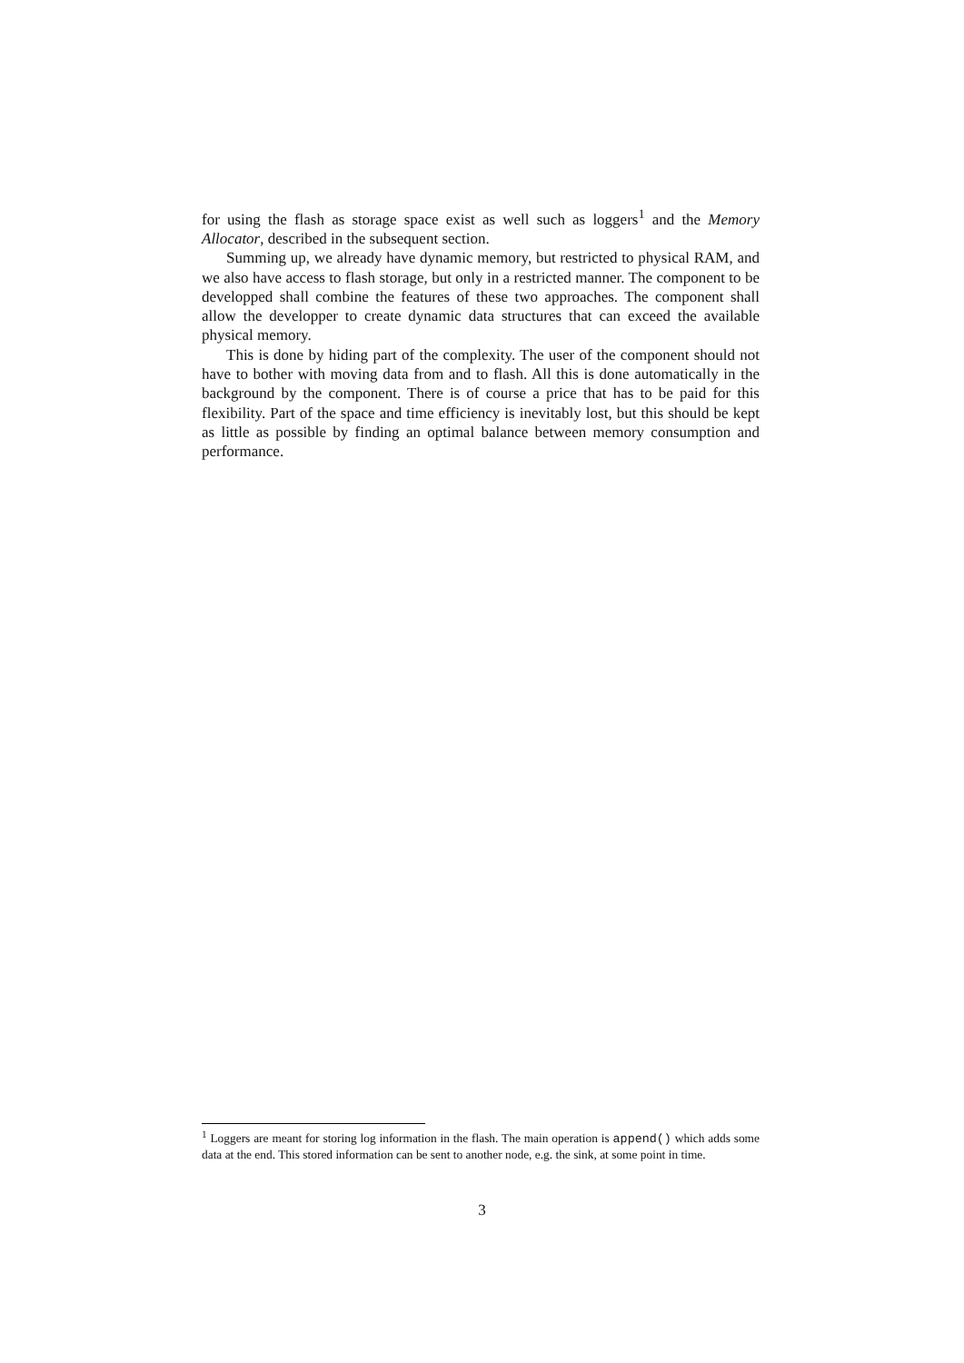for using the flash as storage space exist as well such as loggers<sup>1</sup> and the Memory Allocator, described in the subsequent section.
Summing up, we already have dynamic memory, but restricted to physical RAM, and we also have access to flash storage, but only in a restricted manner. The component to be developped shall combine the features of these two approaches. The component shall allow the developper to create dynamic data structures that can exceed the available physical memory.
This is done by hiding part of the complexity. The user of the component should not have to bother with moving data from and to flash. All this is done automatically in the background by the component. There is of course a price that has to be paid for this flexibility. Part of the space and time efficiency is inevitably lost, but this should be kept as little as possible by finding an optimal balance between memory consumption and performance.
<sup>1</sup> Loggers are meant for storing log information in the flash. The main operation is append() which adds some data at the end. This stored information can be sent to another node, e.g. the sink, at some point in time.
3